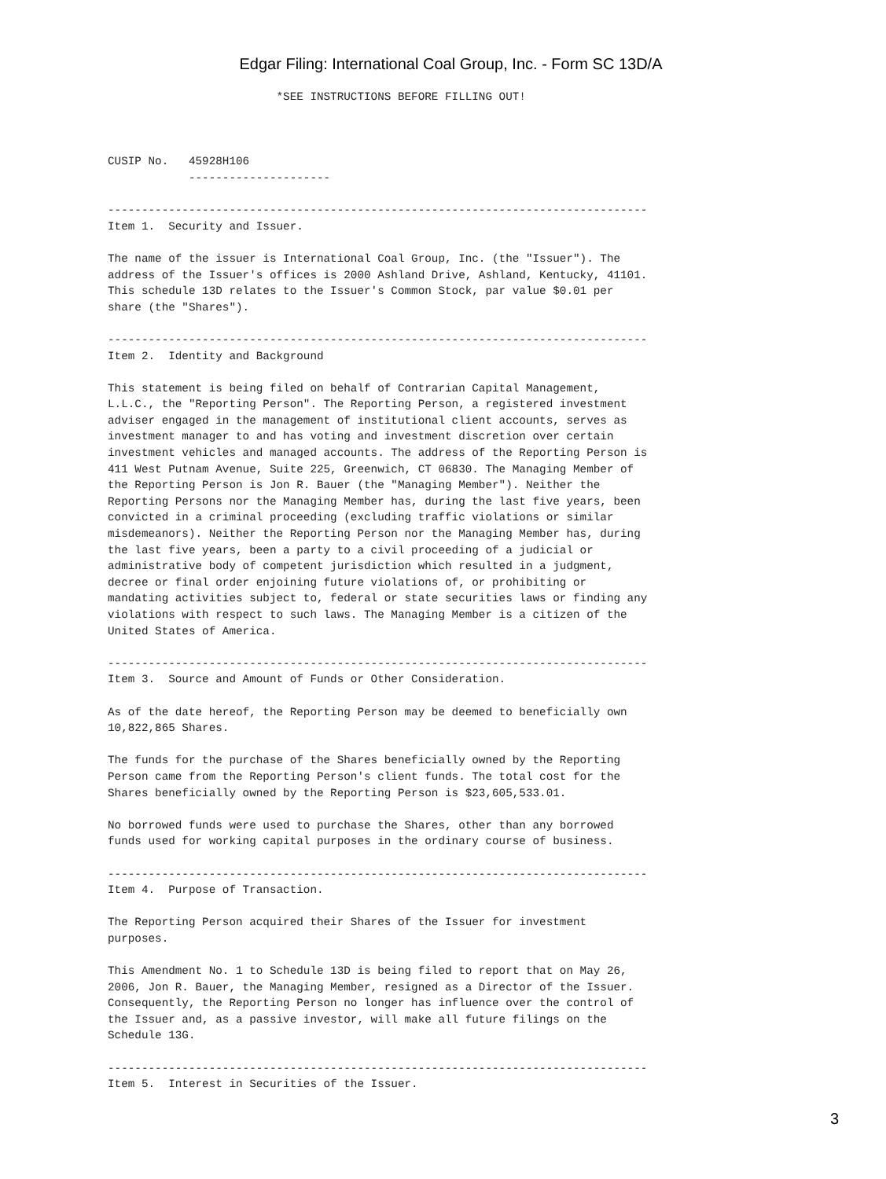Edgar Filing: International Coal Group, Inc. - Form SC 13D/A
                         *SEE INSTRUCTIONS BEFORE FILLING OUT!



CUSIP No.   45928H106
            ---------------------

--------------------------------------------------------------------------------
Item 1.  Security and Issuer.

The name of the issuer is International Coal Group, Inc. (the "Issuer"). The
address of the Issuer's offices is 2000 Ashland Drive, Ashland, Kentucky, 41101.
This schedule 13D relates to the Issuer's Common Stock, par value $0.01 per
share (the "Shares").

--------------------------------------------------------------------------------
Item 2.  Identity and Background

This statement is being filed on behalf of Contrarian Capital Management,
L.L.C., the "Reporting Person". The Reporting Person, a registered investment
adviser engaged in the management of institutional client accounts, serves as
investment manager to and has voting and investment discretion over certain
investment vehicles and managed accounts. The address of the Reporting Person is
411 West Putnam Avenue, Suite 225, Greenwich, CT 06830. The Managing Member of
the Reporting Person is Jon R. Bauer (the "Managing Member"). Neither the
Reporting Persons nor the Managing Member has, during the last five years, been
convicted in a criminal proceeding (excluding traffic violations or similar
misdemeanors). Neither the Reporting Person nor the Managing Member has, during
the last five years, been a party to a civil proceeding of a judicial or
administrative body of competent jurisdiction which resulted in a judgment,
decree or final order enjoining future violations of, or prohibiting or
mandating activities subject to, federal or state securities laws or finding any
violations with respect to such laws. The Managing Member is a citizen of the
United States of America.

--------------------------------------------------------------------------------
Item 3.  Source and Amount of Funds or Other Consideration.

As of the date hereof, the Reporting Person may be deemed to beneficially own
10,822,865 Shares.

The funds for the purchase of the Shares beneficially owned by the Reporting
Person came from the Reporting Person's client funds. The total cost for the
Shares beneficially owned by the Reporting Person is $23,605,533.01.

No borrowed funds were used to purchase the Shares, other than any borrowed
funds used for working capital purposes in the ordinary course of business.

--------------------------------------------------------------------------------
Item 4.  Purpose of Transaction.

The Reporting Person acquired their Shares of the Issuer for investment
purposes.

This Amendment No. 1 to Schedule 13D is being filed to report that on May 26,
2006, Jon R. Bauer, the Managing Member, resigned as a Director of the Issuer.
Consequently, the Reporting Person no longer has influence over the control of
the Issuer and, as a passive investor, will make all future filings on the
Schedule 13G.

--------------------------------------------------------------------------------
Item 5.  Interest in Securities of the Issuer.
3